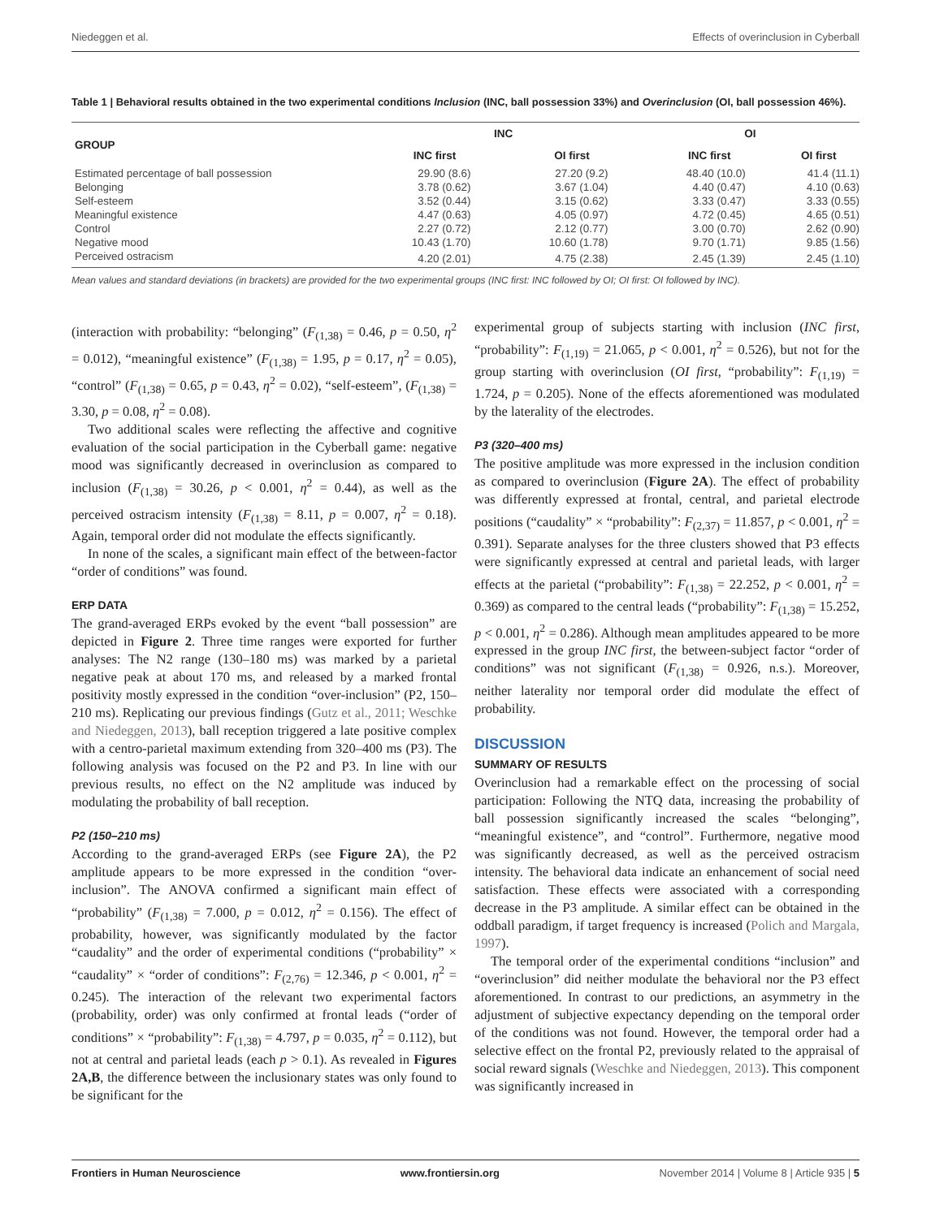Niedeggen et al. Effects of overinclusion in Cyberball
Table 1 | Behavioral results obtained in the two experimental conditions Inclusion (INC, ball possession 33%) and Overinclusion (OI, ball possession 46%).
| GROUP | INC | | OI | |
| --- | --- | --- | --- | --- |
| | INC first | OI first | INC first | OI first |
| Estimated percentage of ball possession | 29.90 (8.6) | 27.20 (9.2) | 48.40 (10.0) | 41.4 (11.1) |
| Belonging | 3.78 (0.62) | 3.67 (1.04) | 4.40 (0.47) | 4.10 (0.63) |
| Self-esteem | 3.52 (0.44) | 3.15 (0.62) | 3.33 (0.47) | 3.33 (0.55) |
| Meaningful existence | 4.47 (0.63) | 4.05 (0.97) | 4.72 (0.45) | 4.65 (0.51) |
| Control | 2.27 (0.72) | 2.12 (0.77) | 3.00 (0.70) | 2.62 (0.90) |
| Negative mood | 10.43 (1.70) | 10.60 (1.78) | 9.70 (1.71) | 9.85 (1.56) |
| Perceived ostracism | 4.20 (2.01) | 4.75 (2.38) | 2.45 (1.39) | 2.45 (1.10) |
Mean values and standard deviations (in brackets) are provided for the two experimental groups (INC first: INC followed by OI; OI first: OI followed by INC).
(interaction with probability: “belonging” (F<sub>(1,38)</sub> = 0.46, p = 0.50, η<sup>2</sup> = 0.012), “meaningful existence” (F<sub>(1,38)</sub> = 1.95, p = 0.17, η<sup>2</sup> = 0.05), “control” (F<sub>(1,38)</sub> = 0.65, p = 0.43, η<sup>2</sup> = 0.02), “self-esteem”, (F<sub>(1,38)</sub> = 3.30, p = 0.08, η<sup>2</sup> = 0.08).
Two additional scales were reflecting the affective and cognitive evaluation of the social participation in the Cyberball game: negative mood was significantly decreased in overinclusion as compared to inclusion (F<sub>(1,38)</sub> = 30.26, p < 0.001, η<sup>2</sup> = 0.44), as well as the perceived ostracism intensity (F<sub>(1,38)</sub> = 8.11, p = 0.007, η<sup>2</sup> = 0.18). Again, temporal order did not modulate the effects significantly.
In none of the scales, a significant main effect of the between-factor “order of conditions” was found.
ERP DATA
The grand-averaged ERPs evoked by the event “ball possession” are depicted in Figure 2. Three time ranges were exported for further analyses: The N2 range (130–180 ms) was marked by a parietal negative peak at about 170 ms, and released by a marked frontal positivity mostly expressed in the condition “over-inclusion” (P2, 150–210 ms). Replicating our previous findings (Gutz et al., 2011; Weschke and Niedeggen, 2013), ball reception triggered a late positive complex with a centro-parietal maximum extending from 320–400 ms (P3). The following analysis was focused on the P2 and P3. In line with our previous results, no effect on the N2 amplitude was induced by modulating the probability of ball reception.
P2 (150–210 ms)
According to the grand-averaged ERPs (see Figure 2A), the P2 amplitude appears to be more expressed in the condition “over-inclusion”. The ANOVA confirmed a significant main effect of “probability” (F<sub>(1,38)</sub> = 7.000, p = 0.012, η<sup>2</sup> = 0.156). The effect of probability, however, was significantly modulated by the factor “caudality” and the order of experimental conditions (“probability” × “caudality” × “order of conditions”: F<sub>(2,76)</sub> = 12.346, p < 0.001, η<sup>2</sup> = 0.245). The interaction of the relevant two experimental factors (probability, order) was only confirmed at frontal leads (“order of conditions” × “probability”: F<sub>(1,38)</sub> = 4.797, p = 0.035, η<sup>2</sup> = 0.112), but not at central and parietal leads (each p > 0.1). As revealed in Figures 2A,B, the difference between the inclusionary states was only found to be significant for the
experimental group of subjects starting with inclusion (INC first, “probability”: F<sub>(1,19)</sub> = 21.065, p < 0.001, η<sup>2</sup> = 0.526), but not for the group starting with overinclusion (OI first, “probability”: F<sub>(1,19)</sub> = 1.724, p = 0.205). None of the effects aforementioned was modulated by the laterality of the electrodes.
P3 (320–400 ms)
The positive amplitude was more expressed in the inclusion condition as compared to overinclusion (Figure 2A). The effect of probability was differently expressed at frontal, central, and parietal electrode positions (“caudality” × “probability”: F<sub>(2,37)</sub> = 11.857, p < 0.001, η<sup>2</sup> = 0.391). Separate analyses for the three clusters showed that P3 effects were significantly expressed at central and parietal leads, with larger effects at the parietal (“probability”: F<sub>(1,38)</sub> = 22.252, p < 0.001, η<sup>2</sup> = 0.369) as compared to the central leads (“probability”: F<sub>(1,38)</sub> = 15.252, p < 0.001, η<sup>2</sup> = 0.286). Although mean amplitudes appeared to be more expressed in the group INC first, the between-subject factor “order of conditions” was not significant (F<sub>(1,38)</sub> = 0.926, n.s.). Moreover, neither laterality nor temporal order did modulate the effect of probability.
DISCUSSION
SUMMARY OF RESULTS
Overinclusion had a remarkable effect on the processing of social participation: Following the NTQ data, increasing the probability of ball possession significantly increased the scales “belonging”, “meaningful existence”, and “control”. Furthermore, negative mood was significantly decreased, as well as the perceived ostracism intensity. The behavioral data indicate an enhancement of social need satisfaction. These effects were associated with a corresponding decrease in the P3 amplitude. A similar effect can be obtained in the oddball paradigm, if target frequency is increased (Polich and Margala, 1997).
The temporal order of the experimental conditions “inclusion” and “overinclusion” did neither modulate the behavioral nor the P3 effect aforementioned. In contrast to our predictions, an asymmetry in the adjustment of subjective expectancy depending on the temporal order of the conditions was not found. However, the temporal order had a selective effect on the frontal P2, previously related to the appraisal of social reward signals (Weschke and Niedeggen, 2013). This component was significantly increased in
Frontiers in Human Neuroscience www.frontiersin.org November 2014 | Volume 8 | Article 935 | 5